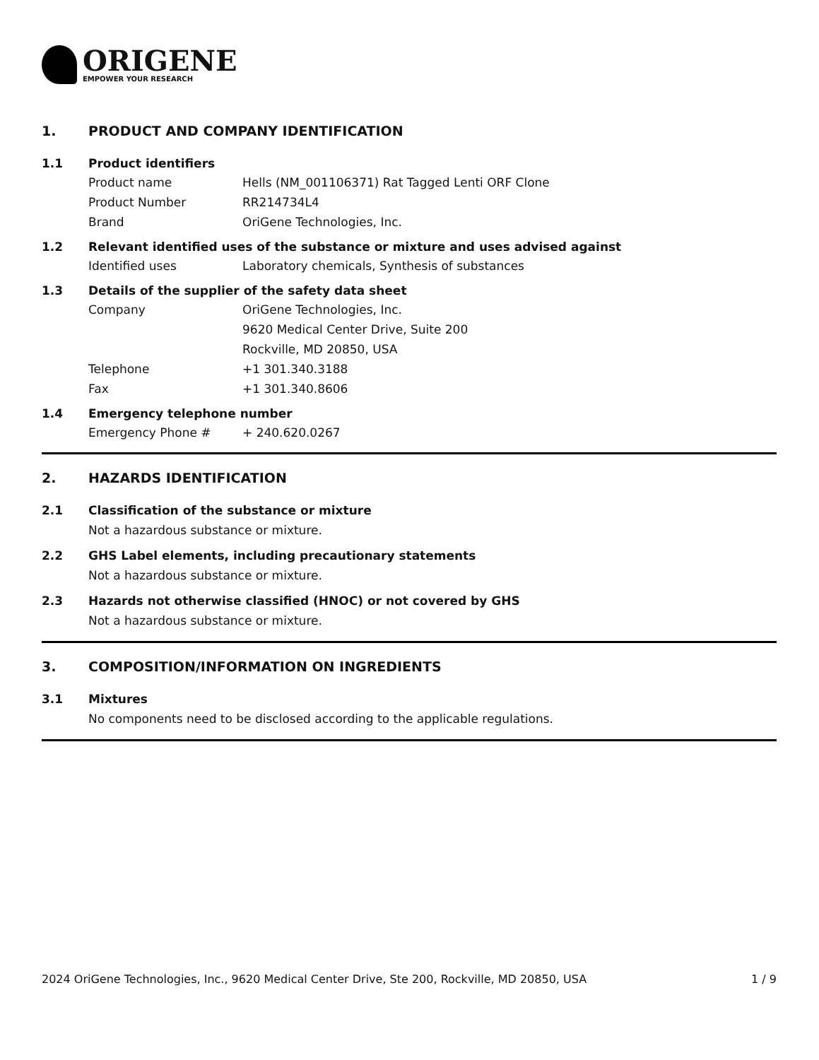ORIGENE
EMPOWER YOUR RESEARCH
1. PRODUCT AND COMPANY IDENTIFICATION
1.1 Product identifiers
Product name Hells (NM_001106371) Rat Tagged Lenti ORF Clone
Product Number RR214734L4
Brand OriGene Technologies, Inc.
1.2 Relevant identified uses of the substance or mixture and uses advised against
Identified uses Laboratory chemicals, Synthesis of substances
1.3 Details of the supplier of the safety data sheet
Company OriGene Technologies, Inc.
9620 Medical Center Drive, Suite 200
Rockville, MD 20850, USA
Telephone +1 301.340.3188
Fax +1 301.340.8606
1.4 Emergency telephone number
Emergency Phone # + 240.620.0267
2. HAZARDS IDENTIFICATION
2.1 Classification of the substance or mixture
Not a hazardous substance or mixture.
2.2 GHS Label elements, including precautionary statements
Not a hazardous substance or mixture.
2.3 Hazards not otherwise classified (HNOC) or not covered by GHS
Not a hazardous substance or mixture.
3. COMPOSITION/INFORMATION ON INGREDIENTS
3.1 Mixtures
No components need to be disclosed according to the applicable regulations.
2024 OriGene Technologies, Inc., 9620 Medical Center Drive, Ste 200, Rockville, MD 20850, USA 1 / 9